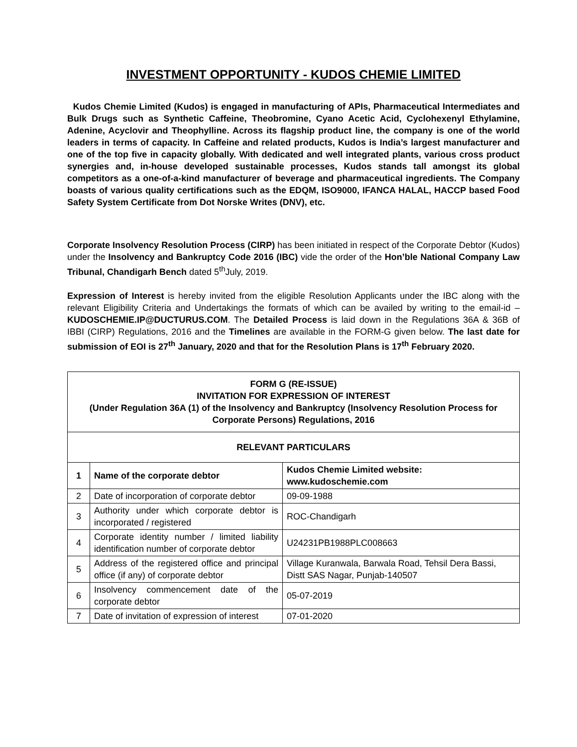INVESTMENT OPPORTUNITY - KUDOS CHEMIE LIMITED
Kudos Chemie Limited (Kudos) is engaged in manufacturing of APIs, Pharmaceutical Intermediates and Bulk Drugs such as Synthetic Caffeine, Theobromine, Cyano Acetic Acid, Cyclohexenyl Ethylamine, Adenine, Acyclovir and Theophylline. Across its flagship product line, the company is one of the world leaders in terms of capacity. In Caffeine and related products, Kudos is India’s largest manufacturer and one of the top five in capacity globally. With dedicated and well integrated plants, various cross product synergies and, in-house developed sustainable processes, Kudos stands tall amongst its global competitors as a one-of-a-kind manufacturer of beverage and pharmaceutical ingredients. The Company boasts of various quality certifications such as the EDQM, ISO9000, IFANCA HALAL, HACCP based Food Safety System Certificate from Dot Norske Writes (DNV), etc.
Corporate Insolvency Resolution Process (CIRP) has been initiated in respect of the Corporate Debtor (Kudos) under the Insolvency and Bankruptcy Code 2016 (IBC) vide the order of the Hon’ble National Company Law Tribunal, Chandigarh Bench dated 5<sup>th</sup>July, 2019.
Expression of Interest is hereby invited from the eligible Resolution Applicants under the IBC along with the relevant Eligibility Criteria and Undertakings the formats of which can be availed by writing to the email-id –KUDOSCHEMIE.IP@DUCTURUS.COM. The Detailed Process is laid down in the Regulations 36A & 36B of IBBI (CIRP) Regulations, 2016 and the Timelines are available in the FORM-G given below. The last date for submission of EOI is 27<sup>th</sup> January, 2020 and that for the Resolution Plans is 17<sup>th</sup> February 2020.
| FORM G (RE-ISSUE) INVITATION FOR EXPRESSION OF INTEREST (Under Regulation 36A (1) of the Insolvency and Bankruptcy (Insolvency Resolution Process for Corporate Persons) Regulations, 2016 | | |
| RELEVANT PARTICULARS | | |
| 1 | Name of the corporate debtor | Kudos Chemie Limited website: www.kudoschemie.com |
| 2 | Date of incorporation of corporate debtor | 09-09-1988 |
| 3 | Authority under which corporate debtor is incorporated / registered | ROC-Chandigarh |
| 4 | Corporate identity number / limited liability identification number of corporate debtor | U24231PB1988PLC008663 |
| 5 | Address of the registered office and principal office (if any) of corporate debtor | Village Kuranwala, Barwala Road, Tehsil Dera Bassi, Distt SAS Nagar, Punjab-140507 |
| 6 | Insolvency commencement date of the corporate debtor | 05-07-2019 |
| 7 | Date of invitation of expression of interest | 07-01-2020 |